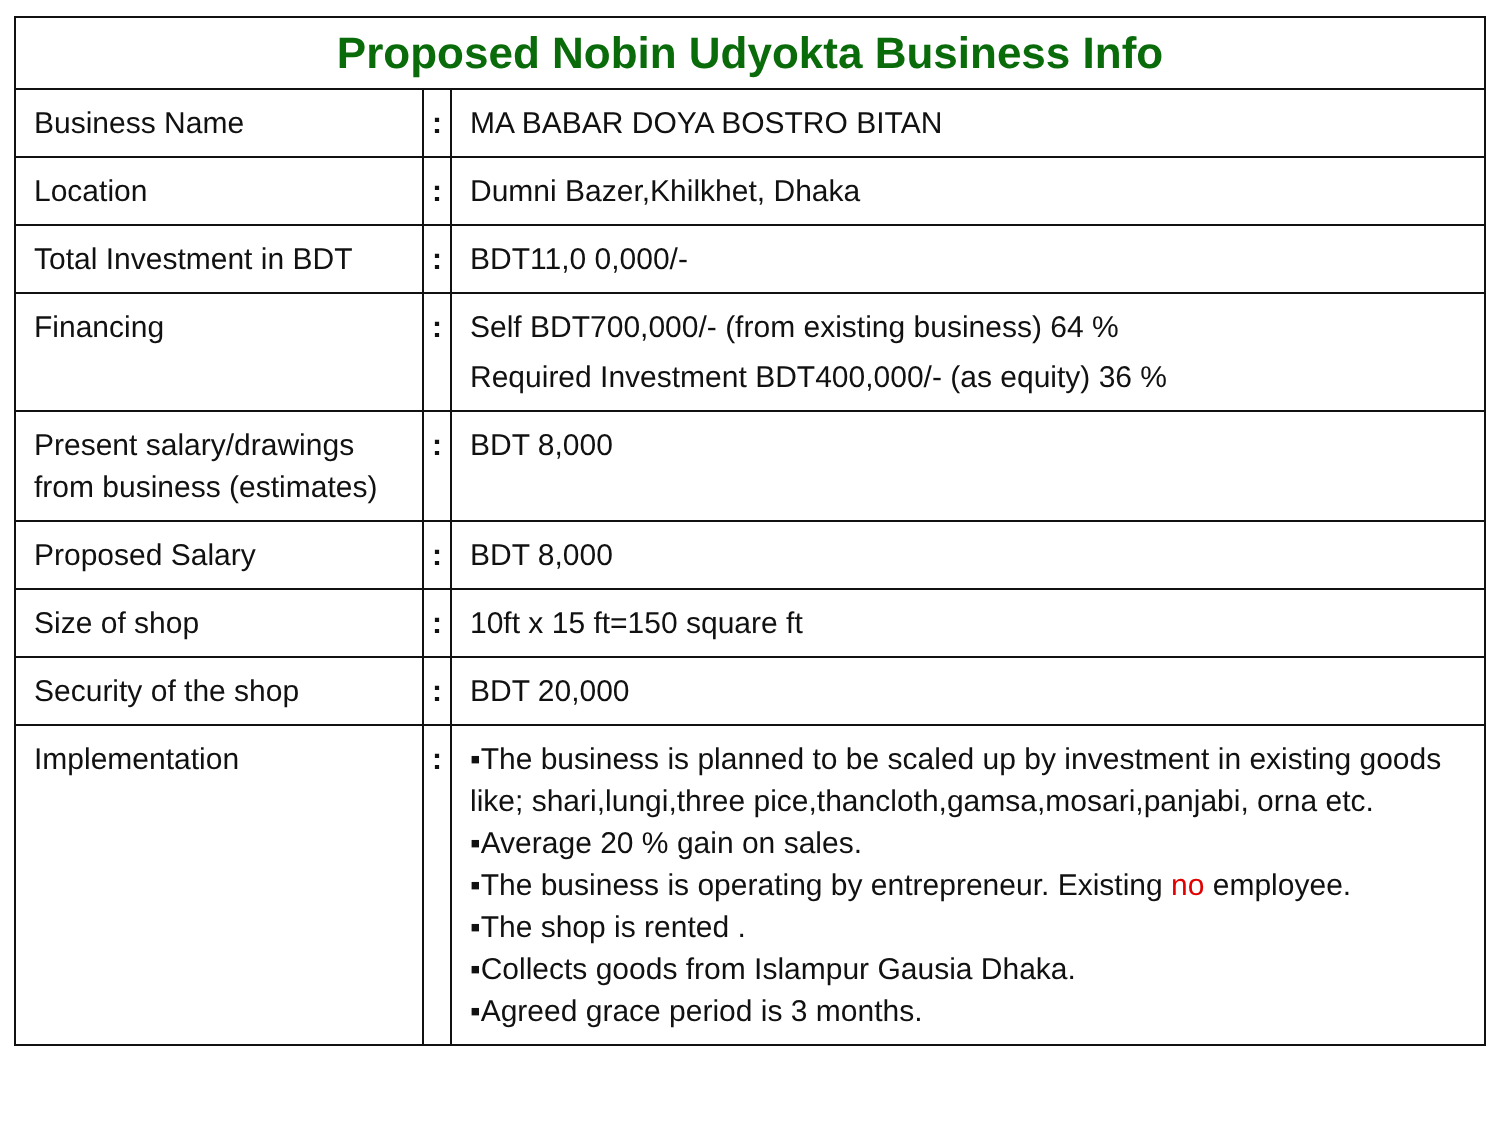| Proposed Nobin Udyokta Business Info | | |
| --- | --- | --- |
| Business Name | : | MA BABAR DOYA BOSTRO BITAN |
| Location | : | Dumni Bazer,Khilkhet, Dhaka |
| Total Investment in BDT | : | BDT11,0 0,000/- |
| Financing | : | Self BDT700,000/- (from existing business) 64 % Required Investment BDT400,000/- (as equity) 36 % |
| Present salary/drawings from business (estimates) | : | BDT 8,000 |
| Proposed Salary | : | BDT 8,000 |
| Size of shop | : | 10ft x 15 ft=150 square ft |
| Security of the shop | : | BDT 20,000 |
| Implementation | : | ▪The business is planned to be scaled up by investment in existing goods like; shari,lungi,three pice,thancloth,gamsa,mosari,panjabi, orna etc. ▪Average 20 % gain on sales. ▪The business is operating by entrepreneur. Existing no employee. ▪The shop is rented . ▪Collects goods from Islampur Gausia Dhaka. ▪Agreed grace period is 3 months. |